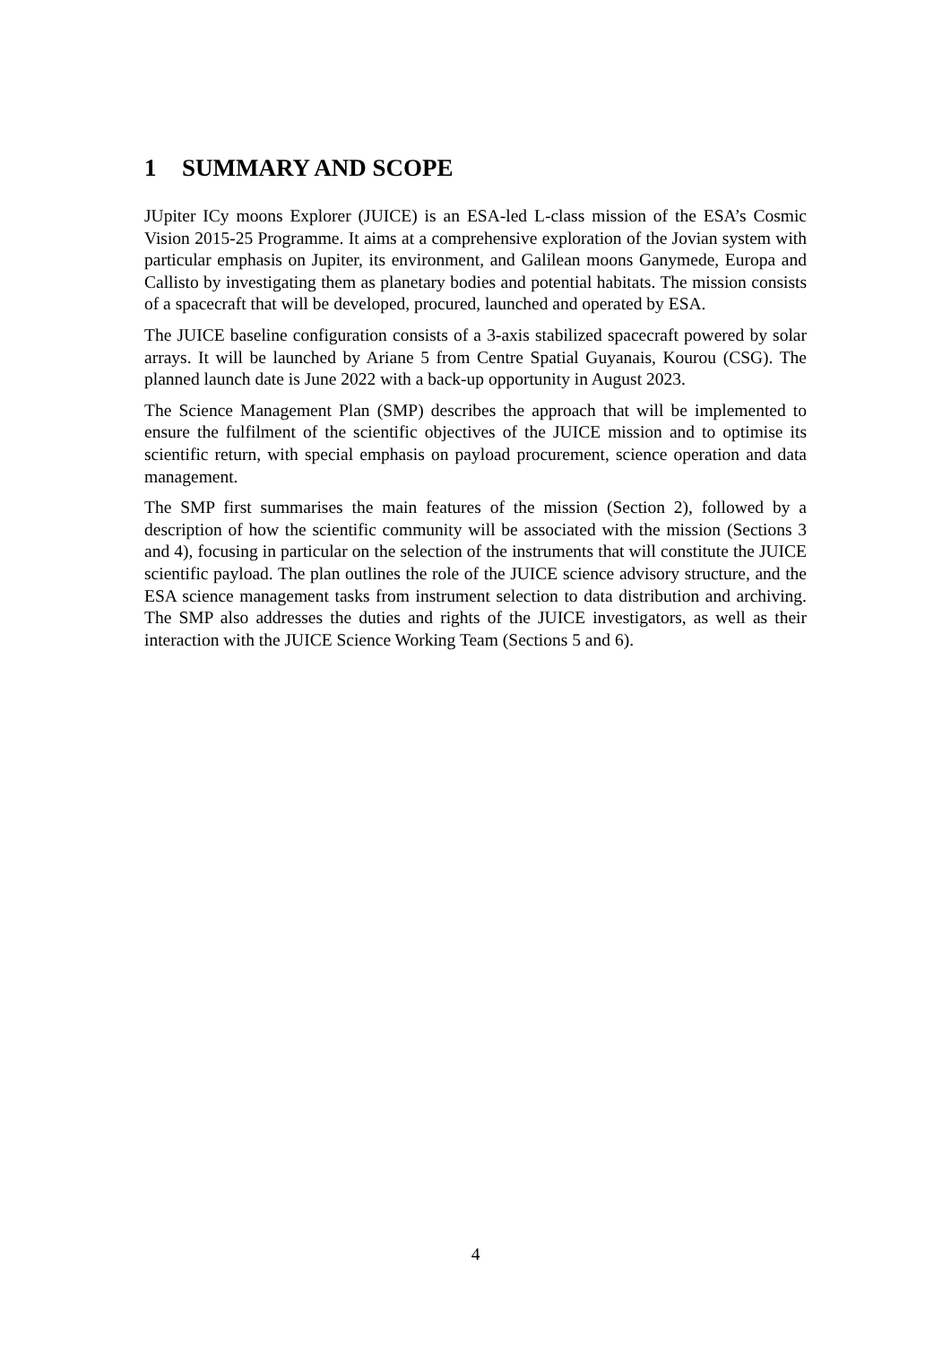1 SUMMARY AND SCOPE
JUpiter ICy moons Explorer (JUICE) is an ESA-led L-class mission of the ESA’s Cosmic Vision 2015-25 Programme. It aims at a comprehensive exploration of the Jovian system with particular emphasis on Jupiter, its environment, and Galilean moons Ganymede, Europa and Callisto by investigating them as planetary bodies and potential habitats. The mission consists of a spacecraft that will be developed, procured, launched and operated by ESA.
The JUICE baseline configuration consists of a 3-axis stabilized spacecraft powered by solar arrays. It will be launched by Ariane 5 from Centre Spatial Guyanais, Kourou (CSG). The planned launch date is June 2022 with a back-up opportunity in August 2023.
The Science Management Plan (SMP) describes the approach that will be implemented to ensure the fulfilment of the scientific objectives of the JUICE mission and to optimise its scientific return, with special emphasis on payload procurement, science operation and data management.
The SMP first summarises the main features of the mission (Section 2), followed by a description of how the scientific community will be associated with the mission (Sections 3 and 4), focusing in particular on the selection of the instruments that will constitute the JUICE scientific payload. The plan outlines the role of the JUICE science advisory structure, and the ESA science management tasks from instrument selection to data distribution and archiving. The SMP also addresses the duties and rights of the JUICE investigators, as well as their interaction with the JUICE Science Working Team (Sections 5 and 6).
4